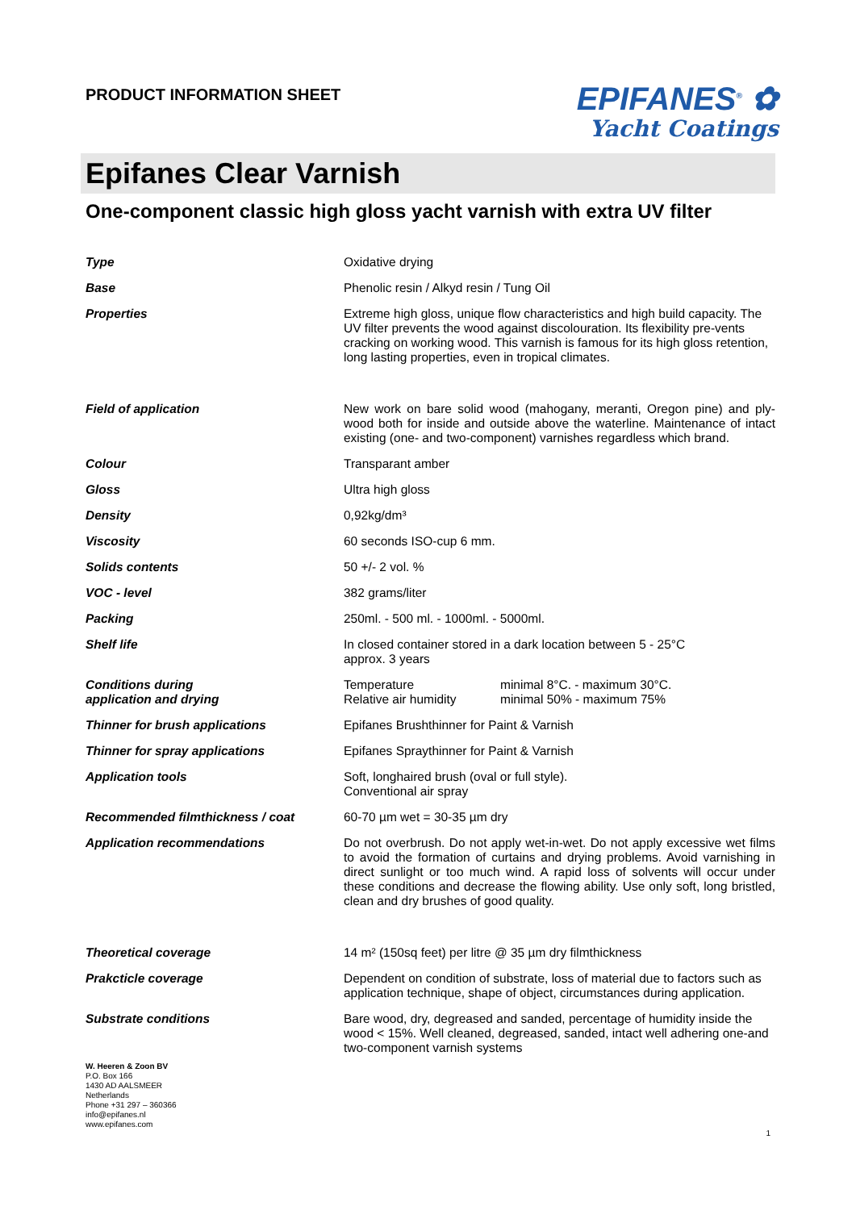PRODUCT INFORMATION SHEET
EPIFANES<sup>®</sup> ✿
Yacht Coatings
Epifanes Clear Varnish
One-component classic high gloss yacht varnish with extra UV filter
| Type | Oxidative drying |
| Base | Phenolic resin / Alkyd resin / Tung Oil |
| Properties | Extreme high gloss, unique flow characteristics and high build capacity. The UV filter prevents the wood against discolouration. Its flexibility pre-vents cracking on working wood. This varnish is famous for its high gloss retention, long lasting properties, even in tropical climates. |
| Field of application | New work on bare solid wood (mahogany, meranti, Oregon pine) and ply-wood both for inside and outside above the waterline. Maintenance of intact existing (one- and two-component) varnishes regardless which brand. |
| Colour | Transparant amber |
| Gloss | Ultra high gloss |
| Density | 0,92kg/dm³ |
| Viscosity | 60 seconds ISO-cup 6 mm. |
| Solids contents | 50 +/- 2 vol. % |
| VOC - level | 382 grams/liter |
| Packing | 250ml. - 500 ml. - 1000ml. - 5000ml. |
| Shelf life | In closed container stored in a dark location between 5 - 25°C approx. 3 years |
| Conditions during application and drying | / Temperature Relative air humidity / minimal 8°C. - maximum 30°C. minimal 50% - maximum 75% / |
| Thinner for brush applications | Epifanes Brushthinner for Paint & Varnish |
| Thinner for spray applications | Epifanes Spraythinner for Paint & Varnish |
| Application tools | Soft, longhaired brush (oval or full style). Conventional air spray |
| Recommended filmthickness / coat | 60-70 µm wet = 30-35 µm dry |
| Application recommendations | Do not overbrush. Do not apply wet-in-wet. Do not apply excessive wet films to avoid the formation of curtains and drying problems. Avoid varnishing in direct sunlight or too much wind. A rapid loss of solvents will occur under these conditions and decrease the flowing ability. Use only soft, long bristled, clean and dry brushes of good quality. |
| Theoretical coverage | 14 m² (150sq feet) per litre @ 35 µm dry filmthickness |
| Prakcticle coverage | Dependent on condition of substrate, loss of material due to factors such as application technique, shape of object, circumstances during application. |
| Substrate conditions | Bare wood, dry, degreased and sanded, percentage of humidity inside the wood < 15%. Well cleaned, degreased, sanded, intact well adhering one-and two-component varnish systems |
W. Heeren & Zoon BV
P.O. Box 166
1430 AD AALSMEER
Netherlands
Phone +31 297 – 360366
info@epifanes.nl
www.epifanes.com
1